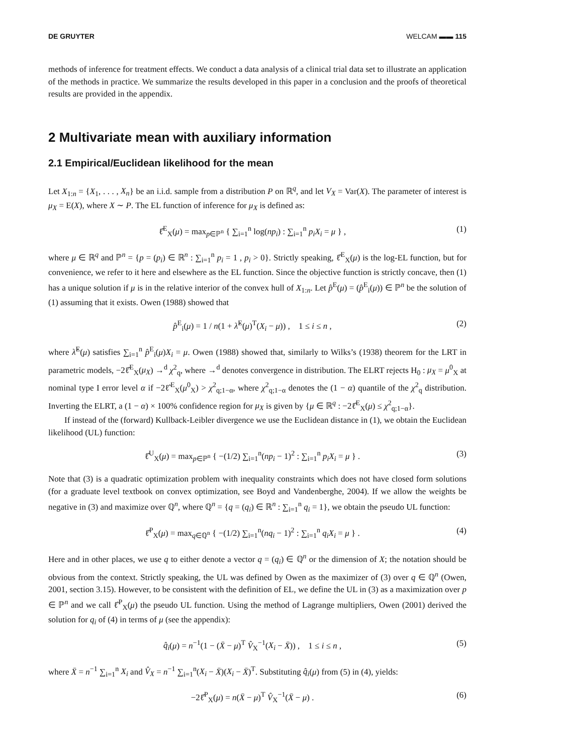DE GRUYTER WELCAM ▬▬ 115
methods of inference for treatment effects. We conduct a data analysis of a clinical trial data set to illustrate an application of the methods in practice. We summarize the results developed in this paper in a conclusion and the proofs of theoretical results are provided in the appendix.
2 Multivariate mean with auxiliary information
2.1 Empirical/Euclidean likelihood for the mean
Let X<sub>1:n</sub> = {X<sub>1</sub>, . . . , X<sub>n</sub>} be an i.i.d. sample from a distribution P on ℝ<sup>q</sup>, and let V<sub>X</sub> = Var(X). The parameter of interest is μ<sub>X</sub> = E(X), where X ∼ P. The EL function of inference for μ<sub>X</sub> is defined as:
ℓ̂<sup>E</sup><sub>X</sub>(μ) = max<sub>p∈ℙ<sup>n</sup></sub> { ∑<sub>i=1</sub><sup>n</sup> log(np<sub>i</sub>) : ∑<sub>i=1</sub><sup>n</sup> p<sub>i</sub>X<sub>i</sub> = μ } , (1)
where μ ∈ ℝ<sup>q</sup> and ℙ<sup>n</sup> = {p = (p<sub>i</sub>) ∈ ℝ<sup>n</sup> : ∑<sub>i=1</sub><sup>n</sup> p<sub>i</sub> = 1 , p<sub>i</sub> > 0}. Strictly speaking, ℓ̂<sup>E</sup><sub>X</sub>(μ) is the log-EL function, but for convenience, we refer to it here and elsewhere as the EL function. Since the objective function is strictly concave, then (1) has a unique solution if μ is in the relative interior of the convex hull of X<sub>1:n</sub>. Let p̂<sup>E</sup>(μ) = (p̂<sup>E</sup><sub>i</sub>(μ)) ∈ ℙ<sup>n</sup> be the solution of (1) assuming that it exists. Owen (1988) showed that
p̂<sup>E</sup><sub>i</sub>(μ) = 1 / n(1 + λ̂<sup>E</sup>(μ)<sup>T</sup>(X<sub>i</sub> − μ)) , 1 ≤ i ≤ n , (2)
where λ̂<sup>E</sup>(μ) satisfies ∑<sub>i=1</sub><sup>n</sup> p̂<sup>E</sup><sub>i</sub>(μ)X<sub>i</sub> = μ. Owen (1988) showed that, similarly to Wilks’s (1938) theorem for the LRT in parametric models, −2ℓ̂<sup>E</sup><sub>X</sub>(μ<sub>X</sub>) →<sup>d</sup> χ<sup>2</sup><sub>q</sub>, where →<sup>d</sup> denotes convergence in distribution. The ELRT rejects H<sub>0</sub> : μ<sub>X</sub> = μ<sup>0</sup><sub>X</sub> at nominal type I error level α if −2ℓ̂<sup>E</sup><sub>X</sub>(μ<sup>0</sup><sub>X</sub>) > χ<sup>2</sup><sub>q;1−α</sub>, where χ<sup>2</sup><sub>q;1−α</sub> denotes the (1 − α) quantile of the χ<sup>2</sup><sub>q</sub> distribution. Inverting the ELRT, a (1 − α) × 100% confidence region for μ<sub>X</sub> is given by {μ ∈ ℝ<sup>q</sup> : −2ℓ̂<sup>E</sup><sub>X</sub>(μ) ≤ χ<sup>2</sup><sub>q;1−α</sub>}.
If instead of the (forward) Kullback-Leibler divergence we use the Euclidean distance in (1), we obtain the Euclidean likelihood (UL) function:
ℓ̂<sup>U</sup><sub>X</sub>(μ) = max<sub>p∈ℙ<sup>n</sup></sub> { −(1/2) ∑<sub>i=1</sub><sup>n</sup>(np<sub>i</sub> − 1)<sup>2</sup> : ∑<sub>i=1</sub><sup>n</sup> p<sub>i</sub>X<sub>i</sub> = μ } . (3)
Note that (3) is a quadratic optimization problem with inequality constraints which does not have closed form solutions (for a graduate level textbook on convex optimization, see Boyd and Vandenberghe, 2004). If we allow the weights be negative in (3) and maximize over ℚ<sup>n</sup>, where ℚ<sup>n</sup> = {q = (q<sub>i</sub>) ∈ ℝ<sup>n</sup> : ∑<sub>i=1</sub><sup>n</sup> q<sub>i</sub> = 1}, we obtain the pseudo UL function:
ℓ̂<sup>P</sup><sub>X</sub>(μ) = max<sub>q∈ℚ<sup>n</sup></sub> { −(1/2) ∑<sub>i=1</sub><sup>n</sup>(nq<sub>i</sub> − 1)<sup>2</sup> : ∑<sub>i=1</sub><sup>n</sup> q<sub>i</sub>X<sub>i</sub> = μ } . (4)
Here and in other places, we use q to either denote a vector q = (q<sub>i</sub>) ∈ ℚ<sup>n</sup> or the dimension of X; the notation should be obvious from the context. Strictly speaking, the UL was defined by Owen as the maximizer of (3) over q ∈ ℚ<sup>n</sup> (Owen, 2001, section 3.15). However, to be consistent with the definition of EL, we define the UL in (3) as a maximization over p ∈ ℙ<sup>n</sup> and we call ℓ̂<sup>P</sup><sub>X</sub>(μ) the pseudo UL function. Using the method of Lagrange multipliers, Owen (2001) derived the solution for q<sub>i</sub> of (4) in terms of μ (see the appendix):
q̂<sub>i</sub>(μ) = n<sup>−1</sup>(1 − (X̄ − μ)<sup>T</sup> V̂<sub>X</sub><sup>−1</sup>(X<sub>i</sub> − X̄)) , 1 ≤ i ≤ n , (5)
where X̄ = n<sup>−1</sup> ∑<sub>i=1</sub><sup>n</sup> X<sub>i</sub> and V̂<sub>X</sub> = n<sup>−1</sup> ∑<sub>i=1</sub><sup>n</sup>(X<sub>i</sub> − X̄)(X<sub>i</sub> − X̄)<sup>T</sup>. Substituting q̂<sub>i</sub>(μ) from (5) in (4), yields:
−2ℓ̂<sup>P</sup><sub>X</sub>(μ) = n(X̄ − μ)<sup>T</sup> V̂<sub>X</sub><sup>−1</sup>(X̄ − μ) . (6)